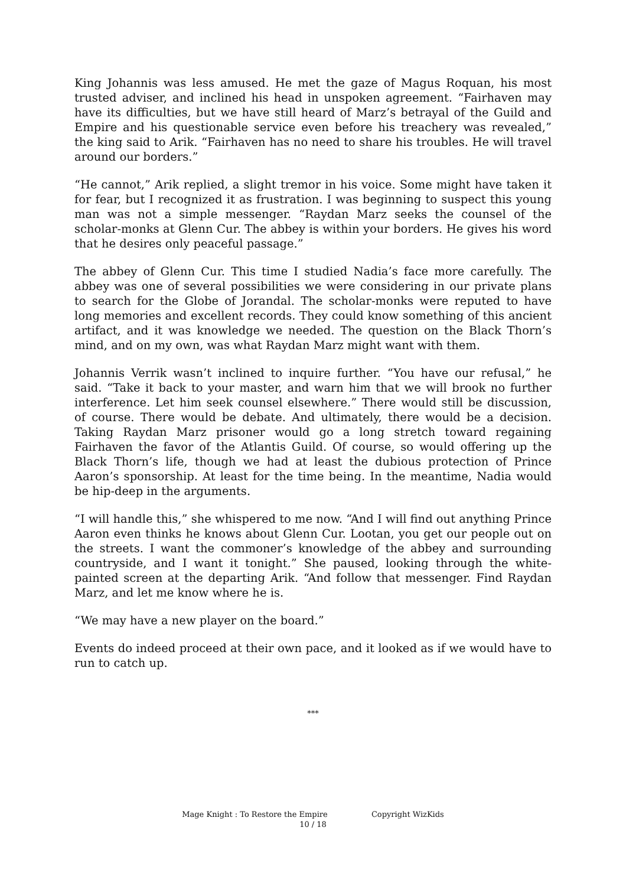King Johannis was less amused. He met the gaze of Magus Roquan, his most trusted adviser, and inclined his head in unspoken agreement. “Fairhaven may have its difficulties, but we have still heard of Marz’s betrayal of the Guild and Empire and his questionable service even before his treachery was revealed,” the king said to Arik. “Fairhaven has no need to share his troubles. He will travel around our borders.”
“He cannot,” Arik replied, a slight tremor in his voice. Some might have taken it for fear, but I recognized it as frustration. I was beginning to suspect this young man was not a simple messenger. “Raydan Marz seeks the counsel of the scholar-monks at Glenn Cur. The abbey is within your borders. He gives his word that he desires only peaceful passage.”
The abbey of Glenn Cur. This time I studied Nadia’s face more carefully. The abbey was one of several possibilities we were considering in our private plans to search for the Globe of Jorandal. The scholar-monks were reputed to have long memories and excellent records. They could know something of this ancient artifact, and it was knowledge we needed. The question on the Black Thorn’s mind, and on my own, was what Raydan Marz might want with them.
Johannis Verrik wasn’t inclined to inquire further. “You have our refusal,” he said. “Take it back to your master, and warn him that we will brook no further interference. Let him seek counsel elsewhere.” There would still be discussion, of course. There would be debate. And ultimately, there would be a decision. Taking Raydan Marz prisoner would go a long stretch toward regaining Fairhaven the favor of the Atlantis Guild. Of course, so would offering up the Black Thorn’s life, though we had at least the dubious protection of Prince Aaron’s sponsorship. At least for the time being. In the meantime, Nadia would be hip-deep in the arguments.
“I will handle this,” she whispered to me now. “And I will find out anything Prince Aaron even thinks he knows about Glenn Cur. Lootan, you get our people out on the streets. I want the commoner’s knowledge of the abbey and surrounding countryside, and I want it tonight.” She paused, looking through the white-painted screen at the departing Arik. “And follow that messenger. Find Raydan Marz, and let me know where he is.
“We may have a new player on the board.”
Events do indeed proceed at their own pace, and it looked as if we would have to run to catch up.
***
Mage Knight : To Restore the Empire Copyright WizKids
10 / 18